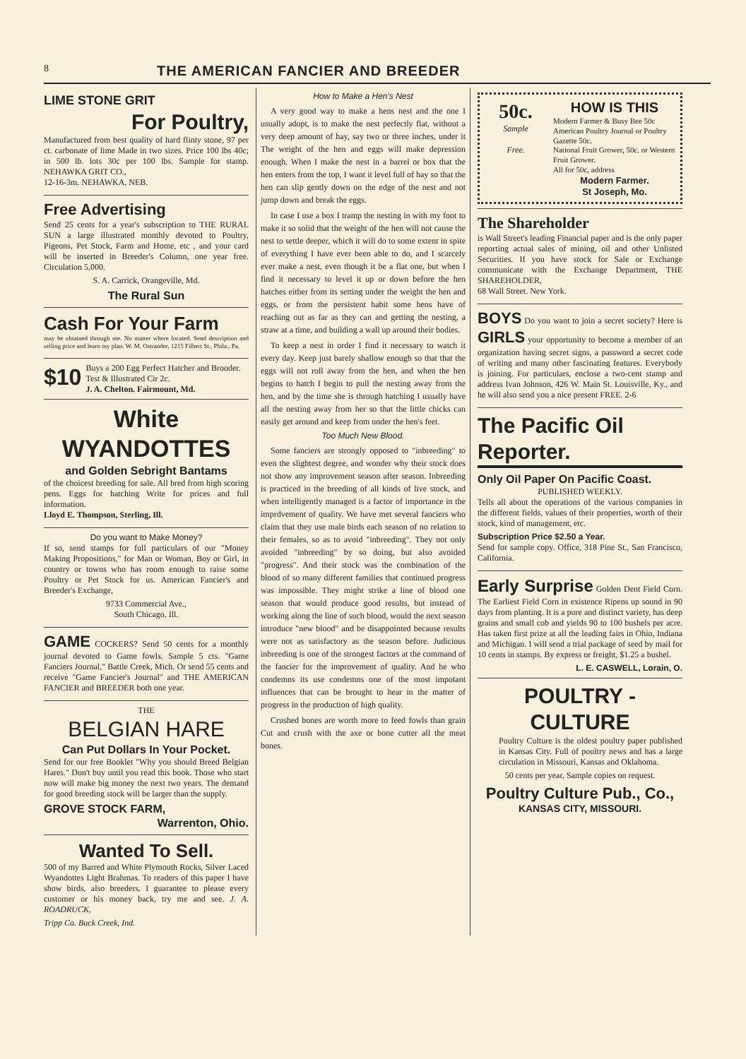8 THE AMERICAN FANCIER AND BREEDER
LIME STONE GRIT
For Poultry,
Manufactured from best quality of hard flinty stone, 97 per ct. carbonate of lime Made in two sizes. Price 100 lbs 40c; in 500 lb. lots 30c per 100 lbs. Sample for stamp. NEHAWKA GRIT CO.,
12-16-3m. NEHAWKA, NEB.
Free Advertising
Send 25 cents for a year's subscription to THE RURAL SUN a large illustrated monthly devoted to Poultry, Pigeons, Pet Stock, Farm and Home, etc , and your card will be inserted in Breeder's Column, one year free. Circulation 5,000.
S. A. Carrick, Orangeville, Md.
The Rural Sun
Cash For Your Farm
may be obtained through me. No matter where located. Send description and selling price and learn my plan. W. M. Ostrander, 1215 Filbert St., Phila., Pa.
$10 Buys a 200 Egg Perfect Hatcher and Brooder. Test & Illustrated Cir 2c.
J. A. Chelton. Fairmount, Md.
White WYANDOTTES
and Golden Sebright Bantams
of the choicest breeding for sale. All bred from high scoring pens. Eggs for hatching Write for prices and full information.
Lloyd E. Thompson, Sterling, Ill.
Do you want to Make Money?
If so, send stamps for full particulars of our "Money Making Propositions," for Man or Woman, Boy or Girl, in country or towns who has room enough to raise some Poultry or Pet Stock for us. American Fancier's and Breeder's Exchange,
9733 Commercial Ave.,
South Chicago, Ill.
GAME COCKERS? Send 50 cents for a monthly journal devoted to Game fowls. Sample 5 cts. "Game Fanciers Journal," Battle Creek, Mich. Or send 55 cents and receive "Game Fancier's Journal" and THE AMERICAN FANCIER and BREEDER both one year.
THE
BELGIAN HARE
Can Put Dollars In Your Pocket.
Send for our free Booklet "Why you should Breed Belgian Hares." Don't buy until you read this book. Those who start now will make big money the next two years. The demand for good breeding stock will be larger than the supply.
GROVE STOCK FARM,
Warrenton, Ohio.
Wanted To Sell.
500 of my Barred and White Plymouth Rocks, Silver Laced Wyandottes Light Brahmas. To readers of this paper I have show birds, also breeders. I guarantee to please every customer or his money back, try me and see. J. A. ROADRUCK,
Tripp Co. Buck Creek, Ind.
How to Make a Hen's Nest
A very good way to make a hens nest and the one I usually adopt, is to make the nest perfectly flat, without a very deep amount of hay, say two or three inches, under it The weight of the hen and eggs will make depression enough. When I make the nest in a barrel or box that the hen enters from the top, I want it level full of hay so that the hen can slip gently down on the edge of the nest and not jump down and break the eggs.
In case I use a box I tramp the nesting in with my foot to make it so solid that the weight of the hen will not cause the nest to settle deeper, which it will do to some extent in spite of everything I have ever been able to do, and I scarcely ever make a nest, even though it be a flat one, but when I find it necessary to level it up or down before the hen hatches either from its setting under the weight the hen and eggs, or from the persistent habit some hens have of reaching out as far as they can and getting the nesting, a straw at a time, and building a wall up around their bodies.
To keep a nest in order I find it necessary to watch it every day. Keep just barely shallow enough so that that the eggs will not roll away from the hen, and when the hen begins to hatch I begin to pull the nesting away from the hen, and by the time she is through hatching I usually have all the nesting away from her so that the little chicks can easily get around and keep from under the hen's feet.
Too Much New Blood.
Some fanciers are strongly opposed to "inbreeding" to even the slightest degree, and wonder why their stock does not show any improvement season after season. Inbreeding is practiced in the breeding of all kinds of live stock, and when intelligently managed is a factor of importance in the imprdvement of quality. We have met several fanciers who claim that they use male birds each season of no relation to their females, so as to avoid "inbreeding". They not only avoided "inbreeding" by so doing, but also avoided "progress". And their stock was the combination of the blood of so many different families that continued progress was impossible. They might strike a line of blood one season that would produce good results, but instead of working along the line of such blood, would the next season introduce "new blood" and be disappointed because results were not as satisfactory as the season before. Judicious inbreeding is one of the strongest factors at the command of the fancier for the improvement of quality. And he who condemns its use condemns one of the most impotant influences that can be brought to hear in the matter of progress in the production of high quality.
Crushed bones are worth more to feed fowls than grain Cut and crush with the axe or bone cutter all the meat bones.
50c.
Sample
Free.
HOW IS THIS
Modern Farmer & Busy Bee 50c
American Poultry Journal or Poultry Gazette 50c.
National Fruit Grower, 50c. or Western Fruit Grower.
All for 50c, address
Modern Farmer.
St Joseph, Mo.
The Shareholder
is Wall Street's leading Financial paper and is the only paper reporting actual sales of mining, oil and other Unlisted Securities. If you have stock for Sale or Exchange communicate with the Exchange Department, THE SHAREHOLDER,
68 Wall Street. New York.
BOYS Do you want to join a secret society? Here is GIRLS your opportunity to become a member of an organization having secret signs, a password a secret code of writing and many other fascinating features. Everybody is joining. For particulars, enclose a two-cent stamp and address Ivan Johnson, 426 W. Main St. Louisville, Ky., and he will also send you a nice present FREE. 2-6
The Pacific Oil Reporter.
Only Oil Paper On Pacific Coast.
PUBLISHED WEEKLY.
Tells all about the operations of the various companies in the different fields, values of their properties, worth of their stock, kind of management, etc.
Subscription Price $2.50 a Year.
Send for sample copy. Office, 318 Pine St., San Francisco, California.
Early Surprise Golden Dent Field Corn. The Earliest Field Corn in existence Ripens up sound in 90 days from planting. It is a pure and distinct variety, has deep grains and small cob and yields 90 to 100 bushels per acre. Has taken first prize at all the leading fairs in Ohio, Indiana and Michigan. I will send a trial package of seed by mail for 10 cents in stamps. By express or freight, $1.25 a bushel.
L. E. CASWELL, Lorain, O.
POULTRY - CULTURE
Poultry Culture is the oldest poultry paper published in Kansas City. Full of poultry news and has a large circulation in Missouri, Kansas and Oklahoma.
50 cents per year, Sample copies on request.
Poultry Culture Pub., Co.,
KANSAS CITY, MISSOURI.